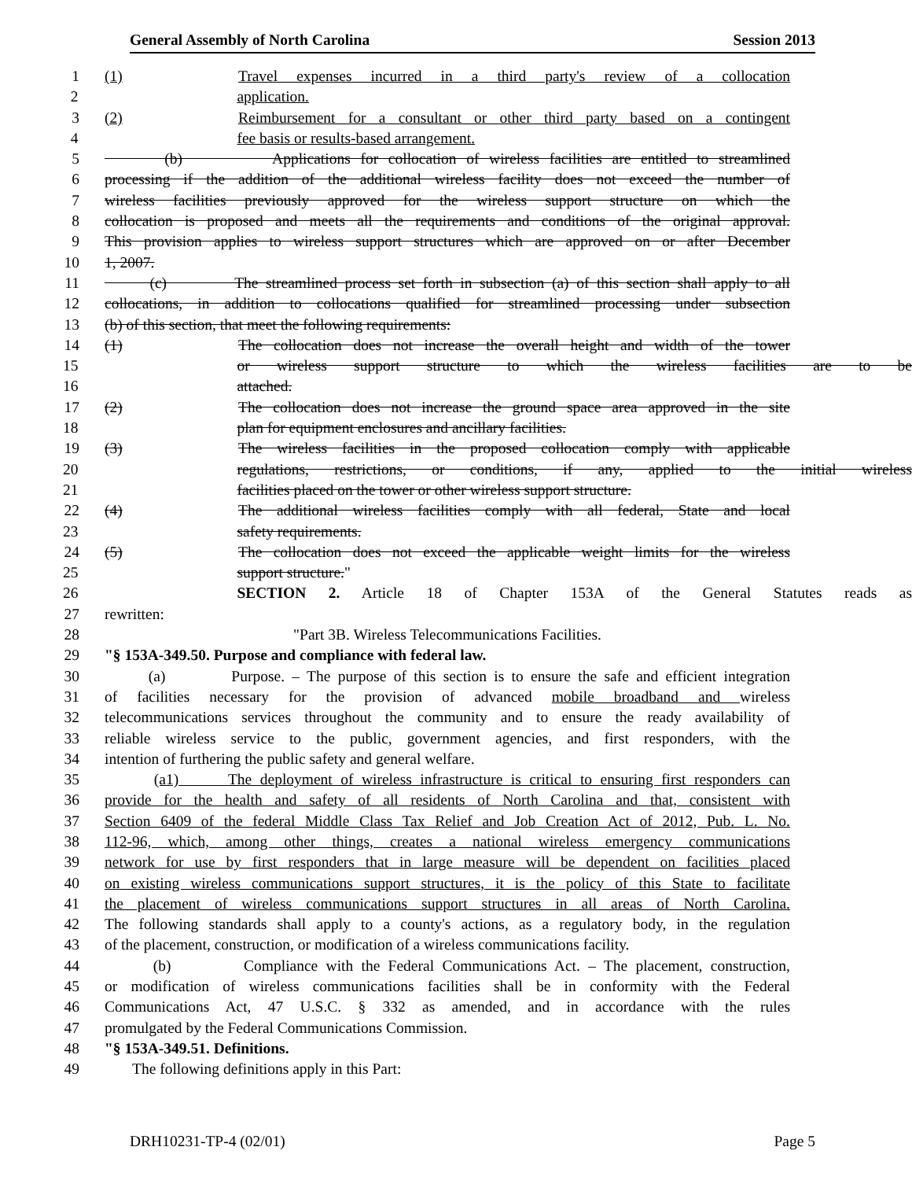General Assembly of North Carolina Session 2013
1 (1) Travel expenses incurred in a third party's review of a collocation
2 application.
3 (2) Reimbursement for a consultant or other third party based on a contingent
4 fee basis or results-based arrangement.
5 (b) Applications for collocation of wireless facilities are entitled to streamlined
6 processing if the addition of the additional wireless facility does not exceed the number of
7 wireless facilities previously approved for the wireless support structure on which the
8 collocation is proposed and meets all the requirements and conditions of the original approval.
9 This provision applies to wireless support structures which are approved on or after December
10 1, 2007.
11 (c) The streamlined process set forth in subsection (a) of this section shall apply to all
12 collocations, in addition to collocations qualified for streamlined processing under subsection
13 (b) of this section, that meet the following requirements:
14 (1) The collocation does not increase the overall height and width of the tower
15 or wireless support structure to which the wireless facilities are to be
16 attached.
17 (2) The collocation does not increase the ground space area approved in the site
18 plan for equipment enclosures and ancillary facilities.
19 (3) The wireless facilities in the proposed collocation comply with applicable
20 regulations, restrictions, or conditions, if any, applied to the initial wireless
21 facilities placed on the tower or other wireless support structure.
22 (4) The additional wireless facilities comply with all federal, State and local
23 safety requirements.
24 (5) The collocation does not exceed the applicable weight limits for the wireless
25 support structure."
26 SECTION 2. Article 18 of Chapter 153A of the General Statutes reads as
27 rewritten:
28 "Part 3B. Wireless Telecommunications Facilities.
29 "§ 153A-349.50. Purpose and compliance with federal law.
30 (a) Purpose. – The purpose of this section is to ensure the safe and efficient integration
31 of facilities necessary for the provision of advanced mobile broadband and wireless
32 telecommunications services throughout the community and to ensure the ready availability of
33 reliable wireless service to the public, government agencies, and first responders, with the
34 intention of furthering the public safety and general welfare.
35 (a1) The deployment of wireless infrastructure is critical to ensuring first responders can
36 provide for the health and safety of all residents of North Carolina and that, consistent with
37 Section 6409 of the federal Middle Class Tax Relief and Job Creation Act of 2012, Pub. L. No.
38 112-96, which, among other things, creates a national wireless emergency communications
39 network for use by first responders that in large measure will be dependent on facilities placed
40 on existing wireless communications support structures, it is the policy of this State to facilitate
41 the placement of wireless communications support structures in all areas of North Carolina.
42 The following standards shall apply to a county's actions, as a regulatory body, in the regulation
43 of the placement, construction, or modification of a wireless communications facility.
44 (b) Compliance with the Federal Communications Act. – The placement, construction,
45 or modification of wireless communications facilities shall be in conformity with the Federal
46 Communications Act, 47 U.S.C. § 332 as amended, and in accordance with the rules
47 promulgated by the Federal Communications Commission.
48 "§ 153A-349.51. Definitions.
49 The following definitions apply in this Part:
DRH10231-TP-4 (02/01) Page 5